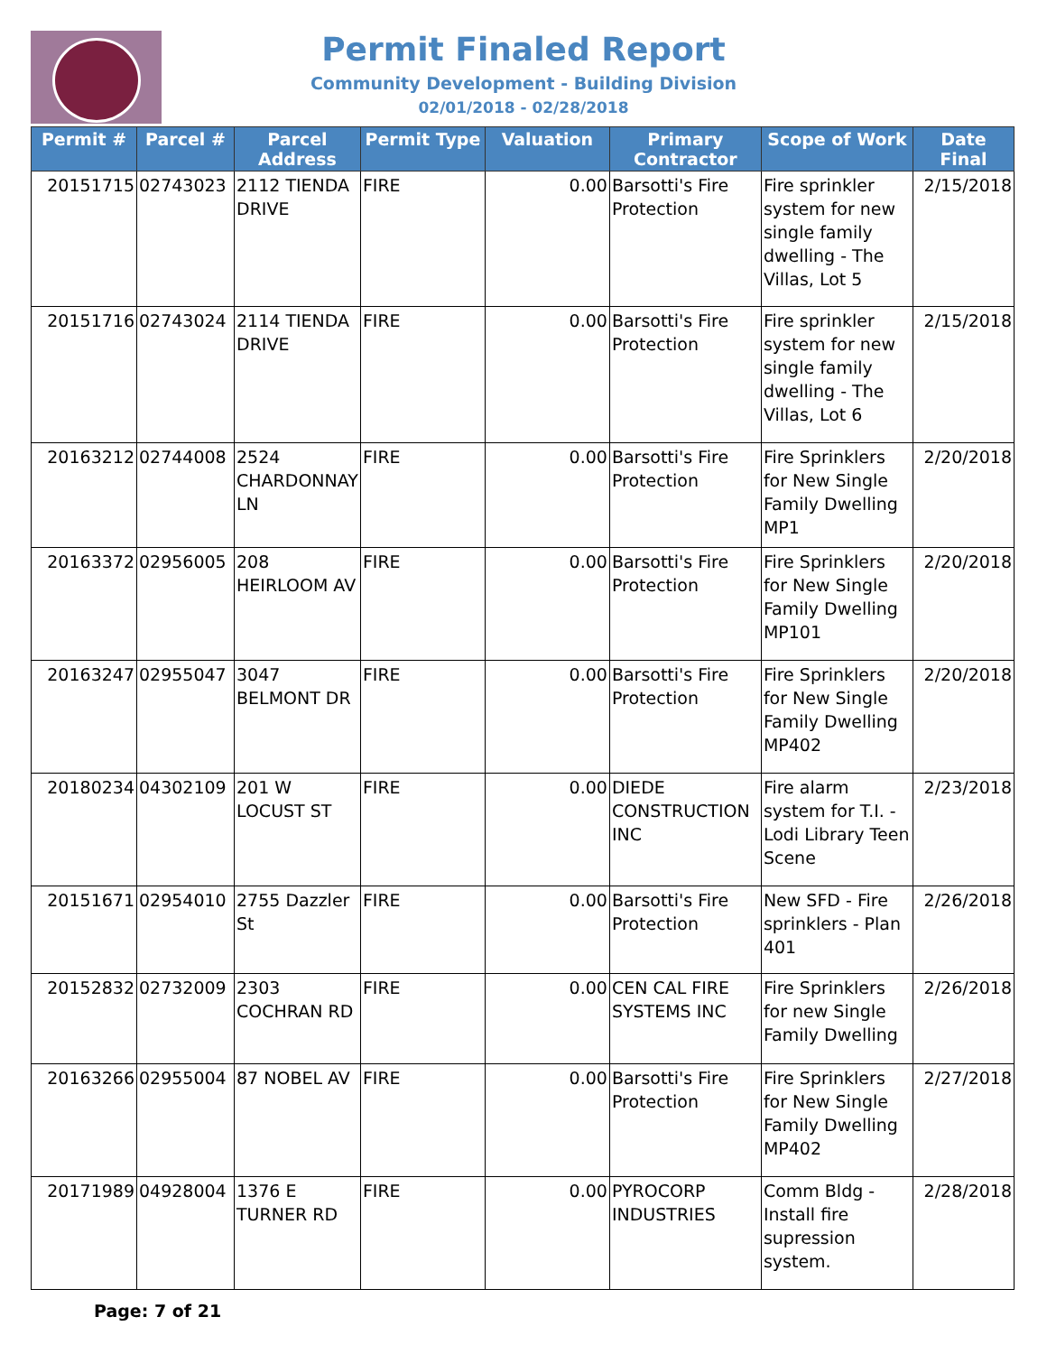Permit Finaled Report
Community Development - Building Division
02/01/2018 - 02/28/2018
| Permit # | Parcel # | Parcel Address | Permit Type | Valuation | Primary Contractor | Scope of Work | Date Final |
| --- | --- | --- | --- | --- | --- | --- | --- |
| 20151715 | 02743023 | 2112 TIENDA DRIVE | FIRE | 0.00 | Barsotti's Fire Protection | Fire sprinkler system for new single family dwelling - The Villas, Lot 5 | 2/15/2018 |
| 20151716 | 02743024 | 2114 TIENDA DRIVE | FIRE | 0.00 | Barsotti's Fire Protection | Fire sprinkler system for new single family dwelling - The Villas, Lot 6 | 2/15/2018 |
| 20163212 | 02744008 | 2524 CHARDONNAY LN | FIRE | 0.00 | Barsotti's Fire Protection | Fire Sprinklers for New Single Family Dwelling MP1 | 2/20/2018 |
| 20163372 | 02956005 | 208 HEIRLOOM AV | FIRE | 0.00 | Barsotti's Fire Protection | Fire Sprinklers for New Single Family Dwelling MP101 | 2/20/2018 |
| 20163247 | 02955047 | 3047 BELMONT DR | FIRE | 0.00 | Barsotti's Fire Protection | Fire Sprinklers for New Single Family Dwelling MP402 | 2/20/2018 |
| 20180234 | 04302109 | 201 W LOCUST ST | FIRE | 0.00 | DIEDE CONSTRUCTION INC | Fire alarm system for T.I. - Lodi Library Teen Scene | 2/23/2018 |
| 20151671 | 02954010 | 2755 Dazzler St | FIRE | 0.00 | Barsotti's Fire Protection | New SFD - Fire sprinklers - Plan 401 | 2/26/2018 |
| 20152832 | 02732009 | 2303 COCHRAN RD | FIRE | 0.00 | CEN CAL FIRE SYSTEMS INC | Fire Sprinklers for new Single Family Dwelling | 2/26/2018 |
| 20163266 | 02955004 | 87 NOBEL AV | FIRE | 0.00 | Barsotti's Fire Protection | Fire Sprinklers for New Single Family Dwelling MP402 | 2/27/2018 |
| 20171989 | 04928004 | 1376 E TURNER RD | FIRE | 0.00 | PYROCORP INDUSTRIES | Comm Bldg - Install fire supression system. | 2/28/2018 |
Page: 7 of 21